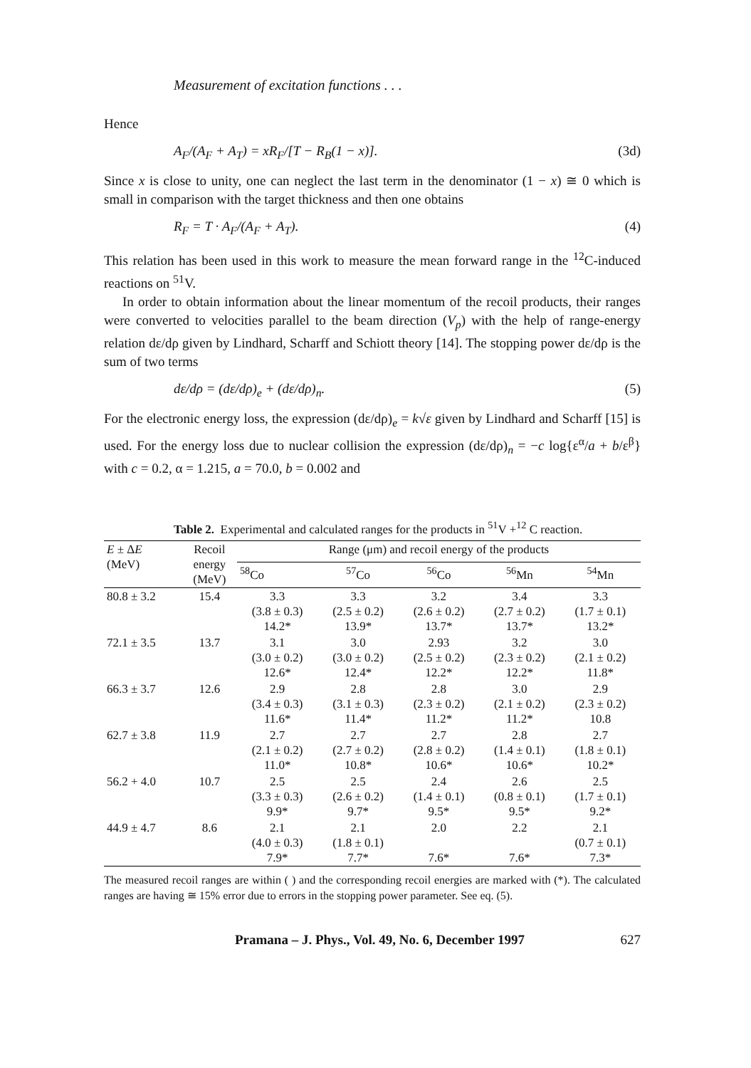Measurement of excitation functions . . .
Hence
A<sub>F</sub>/(A<sub>F</sub> + A<sub>T</sub>) = xR<sub>F</sub>/[T − R<sub>B</sub>(1 − x)]. (3d)
Since x is close to unity, one can neglect the last term in the denominator (1 − x) ≅ 0 which is small in comparison with the target thickness and then one obtains
R<sub>F</sub> = T · A<sub>F</sub>/(A<sub>F</sub> + A<sub>T</sub>). (4)
This relation has been used in this work to measure the mean forward range in the <sup>12</sup>C-induced reactions on <sup>51</sup>V.
In order to obtain information about the linear momentum of the recoil products, their ranges were converted to velocities parallel to the beam direction (V<sub>p</sub>) with the help of range-energy relation dε/dρ given by Lindhard, Scharff and Schiott theory [14]. The stopping power dε/dρ is the sum of two terms
dε/dρ = (dε/dρ)<sub>e</sub> + (dε/dρ)<sub>n</sub>. (5)
For the electronic energy loss, the expression (dε/dρ)<sub>e</sub> = k√ε given by Lindhard and Scharff [15] is used. For the energy loss due to nuclear collision the expression (dε/dρ)<sub>n</sub> = −c log{ε<sup>α</sup>/a + b/ε<sup>β</sup>} with c = 0.2, α = 1.215, a = 70.0, b = 0.002 and
Table 2. Experimental and calculated ranges for the products in <sup>51</sup>V +<sup>12</sup> C reaction.
| E ± Δ E (MeV) | Recoil energy (MeV) | Range (μm) and recoil energy of the products | | | | |
| --- | --- | --- | --- | --- | --- | --- |
| | | <sup>58</sup>Co | <sup>57</sup>Co | <sup>56</sup>Co | <sup>56</sup>Mn | <sup>54</sup>Mn |
| 80.8 ± 3.2 | 15.4 | 3.3 (3.8 ± 0.3) 14.2* | 3.3 (2.5 ± 0.2) 13.9* | 3.2 (2.6 ± 0.2) 13.7* | 3.4 (2.7 ± 0.2) 13.7* | 3.3 (1.7 ± 0.1) 13.2* |
| 72.1 ± 3.5 | 13.7 | 3.1 (3.0 ± 0.2) 12.6* | 3.0 (3.0 ± 0.2) 12.4* | 2.93 (2.5 ± 0.2) 12.2* | 3.2 (2.3 ± 0.2) 12.2* | 3.0 (2.1 ± 0.2) 11.8* |
| 66.3 ± 3.7 | 12.6 | 2.9 (3.4 ± 0.3) 11.6* | 2.8 (3.1 ± 0.3) 11.4* | 2.8 (2.3 ± 0.2) 11.2* | 3.0 (2.1 ± 0.2) 11.2* | 2.9 (2.3 ± 0.2) 10.8 |
| 62.7 ± 3.8 | 11.9 | 2.7 (2.1 ± 0.2) 11.0* | 2.7 (2.7 ± 0.2) 10.8* | 2.7 (2.8 ± 0.2) 10.6* | 2.8 (1.4 ± 0.1) 10.6* | 2.7 (1.8 ± 0.1) 10.2* |
| 56.2 + 4.0 | 10.7 | 2.5 (3.3 ± 0.3) 9.9* | 2.5 (2.6 ± 0.2) 9.7* | 2.4 (1.4 ± 0.1) 9.5* | 2.6 (0.8 ± 0.1) 9.5* | 2.5 (1.7 ± 0.1) 9.2* |
| 44.9 ± 4.7 | 8.6 | 2.1 (4.0 ± 0.3) 7.9* | 2.1 (1.8 ± 0.1) 7.7* | 2.0 7.6* | 2.2 7.6* | 2.1 (0.7 ± 0.1) 7.3* |
The measured recoil ranges are within ( ) and the corresponding recoil energies are marked with (*). The calculated ranges are having ≅ 15% error due to errors in the stopping power parameter. See eq. (5).
Pramana – J. Phys., Vol. 49, No. 6, December 1997 627